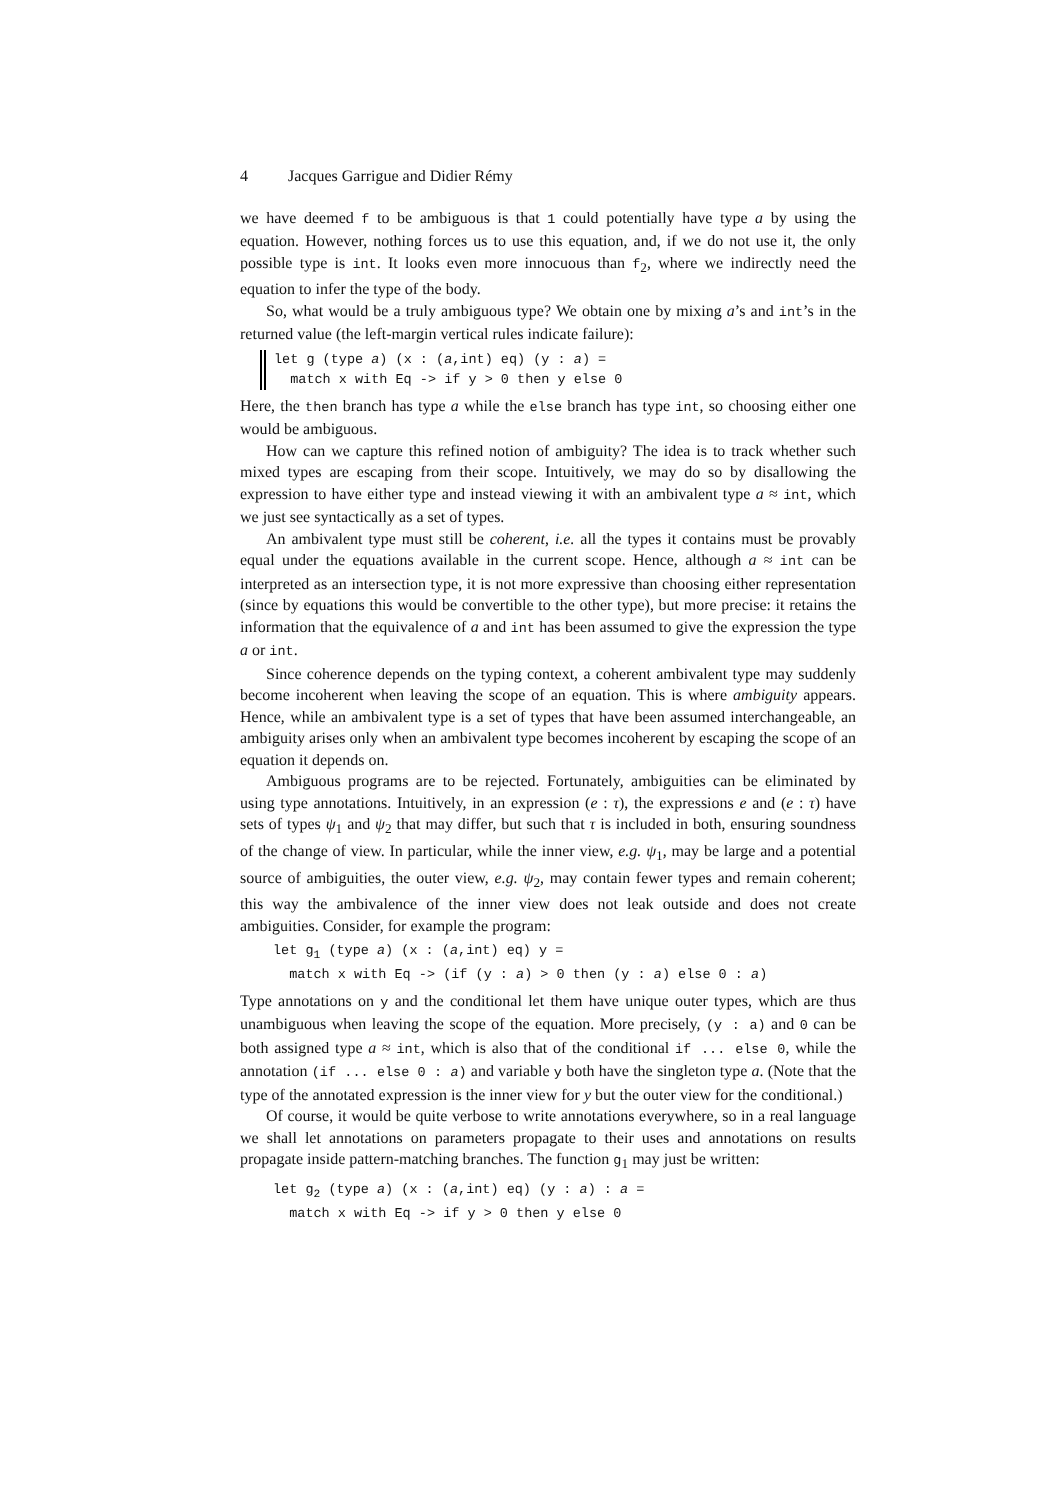4 Jacques Garrigue and Didier Rémy
we have deemed f to be ambiguous is that 1 could potentially have type a by using the equation. However, nothing forces us to use this equation, and, if we do not use it, the only possible type is int. It looks even more innocuous than f<sub>2</sub>, where we indirectly need the equation to infer the type of the body.
So, what would be a truly ambiguous type? We obtain one by mixing a’s and int’s in the returned value (the left-margin vertical rules indicate failure):
let g (type a) (x : (a,int) eq) (y : a) =
  match x with Eq -> if y > 0 then y else 0
Here, the then branch has type a while the else branch has type int, so choosing either one would be ambiguous.
How can we capture this refined notion of ambiguity? The idea is to track whether such mixed types are escaping from their scope. Intuitively, we may do so by disallowing the expression to have either type and instead viewing it with an ambivalent type a ≈ int, which we just see syntactically as a set of types.
An ambivalent type must still be coherent, i.e. all the types it contains must be provably equal under the equations available in the current scope. Hence, although a ≈ int can be interpreted as an intersection type, it is not more expressive than choosing either representation (since by equations this would be convertible to the other type), but more precise: it retains the information that the equivalence of a and int has been assumed to give the expression the type a or int.
Since coherence depends on the typing context, a coherent ambivalent type may suddenly become incoherent when leaving the scope of an equation. This is where ambiguity appears. Hence, while an ambivalent type is a set of types that have been assumed interchangeable, an ambiguity arises only when an ambivalent type becomes incoherent by escaping the scope of an equation it depends on.
Ambiguous programs are to be rejected. Fortunately, ambiguities can be eliminated by using type annotations. Intuitively, in an expression (e : τ), the expressions e and (e : τ) have sets of types ψ<sub>1</sub> and ψ<sub>2</sub> that may differ, but such that τ is included in both, ensuring soundness of the change of view. In particular, while the inner view, e.g. ψ<sub>1</sub>, may be large and a potential source of ambiguities, the outer view, e.g. ψ<sub>2</sub>, may contain fewer types and remain coherent; this way the ambivalence of the inner view does not leak outside and does not create ambiguities. Consider, for example the program:
let g1 (type a) (x : (a,int) eq) y =
  match x with Eq -> (if (y : a) > 0 then (y : a) else 0 : a)
Type annotations on y and the conditional let them have unique outer types, which are thus unambiguous when leaving the scope of the equation. More precisely, (y : a) and 0 can be both assigned type a ≈ int, which is also that of the conditional if ... else 0, while the annotation (if ... else 0 : a) and variable y both have the singleton type a. (Note that the type of the annotated expression is the inner view for y but the outer view for the conditional.)
Of course, it would be quite verbose to write annotations everywhere, so in a real language we shall let annotations on parameters propagate to their uses and annotations on results propagate inside pattern-matching branches. The function g<sub>1</sub> may just be written:
let g2 (type a) (x : (a,int) eq) (y : a) : a =
  match x with Eq -> if y > 0 then y else 0